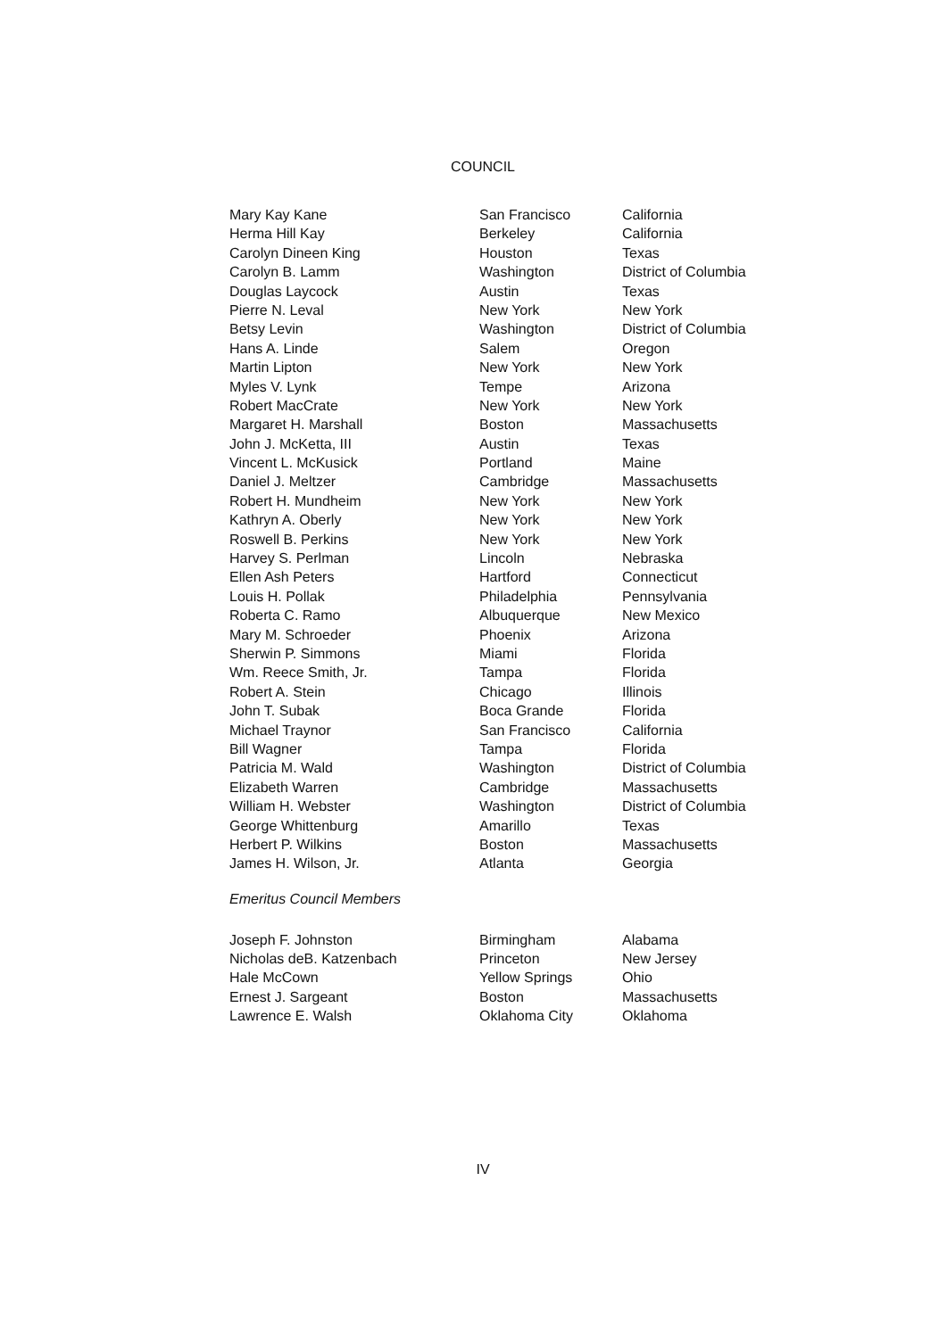COUNCIL
| Mary Kay Kane | San Francisco | California |
| Herma Hill Kay | Berkeley | California |
| Carolyn Dineen King | Houston | Texas |
| Carolyn B. Lamm | Washington | District of Columbia |
| Douglas Laycock | Austin | Texas |
| Pierre N. Leval | New York | New York |
| Betsy Levin | Washington | District of Columbia |
| Hans A. Linde | Salem | Oregon |
| Martin Lipton | New York | New York |
| Myles V. Lynk | Tempe | Arizona |
| Robert MacCrate | New York | New York |
| Margaret H. Marshall | Boston | Massachusetts |
| John J. McKetta, III | Austin | Texas |
| Vincent L. McKusick | Portland | Maine |
| Daniel J. Meltzer | Cambridge | Massachusetts |
| Robert H. Mundheim | New York | New York |
| Kathryn A. Oberly | New York | New York |
| Roswell B. Perkins | New York | New York |
| Harvey S. Perlman | Lincoln | Nebraska |
| Ellen Ash Peters | Hartford | Connecticut |
| Louis H. Pollak | Philadelphia | Pennsylvania |
| Roberta C. Ramo | Albuquerque | New Mexico |
| Mary M. Schroeder | Phoenix | Arizona |
| Sherwin P. Simmons | Miami | Florida |
| Wm. Reece Smith, Jr. | Tampa | Florida |
| Robert A. Stein | Chicago | Illinois |
| John T. Subak | Boca Grande | Florida |
| Michael Traynor | San Francisco | California |
| Bill Wagner | Tampa | Florida |
| Patricia M. Wald | Washington | District of Columbia |
| Elizabeth Warren | Cambridge | Massachusetts |
| William H. Webster | Washington | District of Columbia |
| George Whittenburg | Amarillo | Texas |
| Herbert P. Wilkins | Boston | Massachusetts |
| James H. Wilson, Jr. | Atlanta | Georgia |
| Emeritus Council Members | | |
| Joseph F. Johnston | Birmingham | Alabama |
| Nicholas deB. Katzenbach | Princeton | New Jersey |
| Hale McCown | Yellow Springs | Ohio |
| Ernest J. Sargeant | Boston | Massachusetts |
| Lawrence E. Walsh | Oklahoma City | Oklahoma |
IV